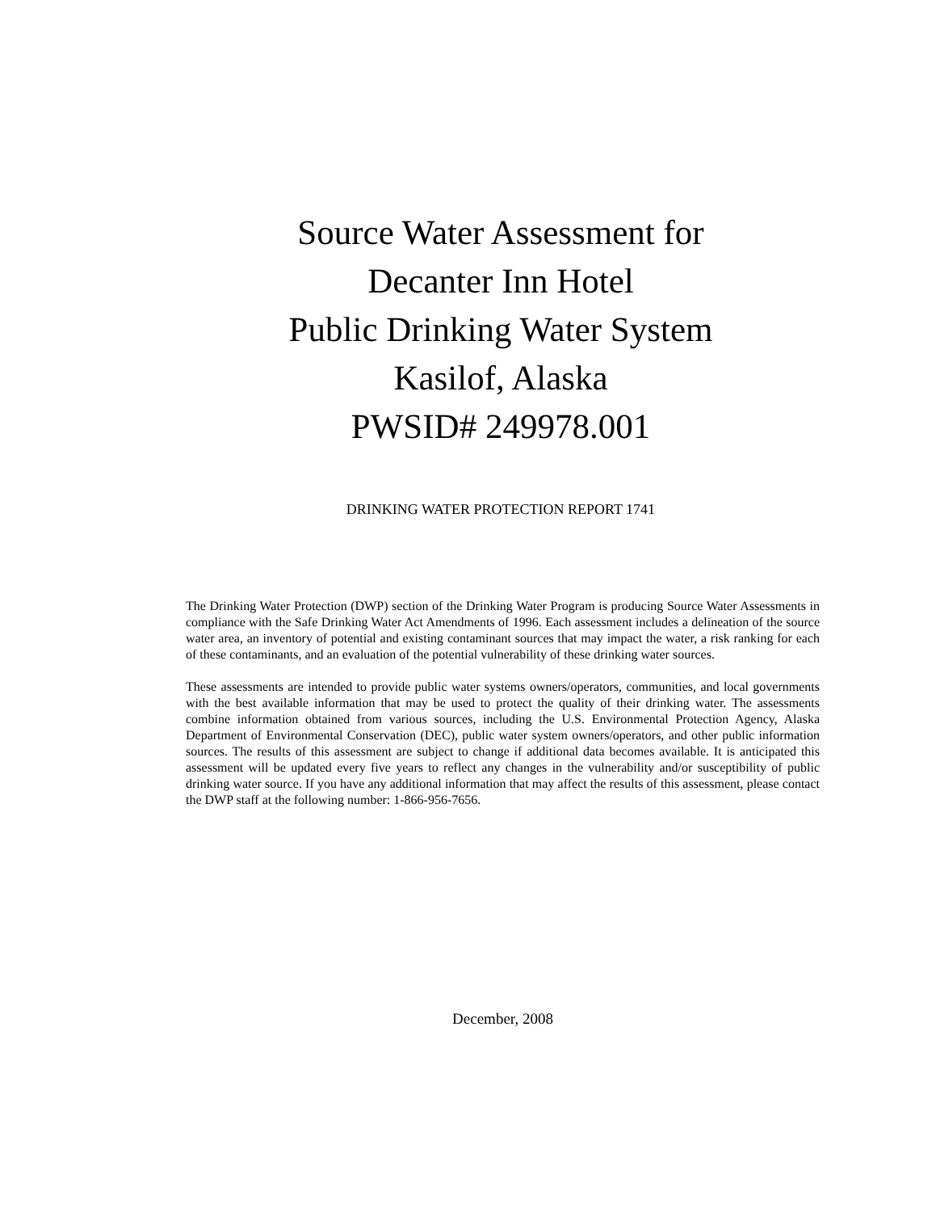Source Water Assessment for
Decanter Inn Hotel
Public Drinking Water System
Kasilof, Alaska
PWSID# 249978.001
DRINKING WATER PROTECTION REPORT 1741
The Drinking Water Protection (DWP) section of the Drinking Water Program is producing Source Water Assessments in compliance with the Safe Drinking Water Act Amendments of 1996. Each assessment includes a delineation of the source water area, an inventory of potential and existing contaminant sources that may impact the water, a risk ranking for each of these contaminants, and an evaluation of the potential vulnerability of these drinking water sources.
These assessments are intended to provide public water systems owners/operators, communities, and local governments with the best available information that may be used to protect the quality of their drinking water. The assessments combine information obtained from various sources, including the U.S. Environmental Protection Agency, Alaska Department of Environmental Conservation (DEC), public water system owners/operators, and other public information sources. The results of this assessment are subject to change if additional data becomes available. It is anticipated this assessment will be updated every five years to reflect any changes in the vulnerability and/or susceptibility of public drinking water source. If you have any additional information that may affect the results of this assessment, please contact the DWP staff at the following number: 1-866-956-7656.
December, 2008